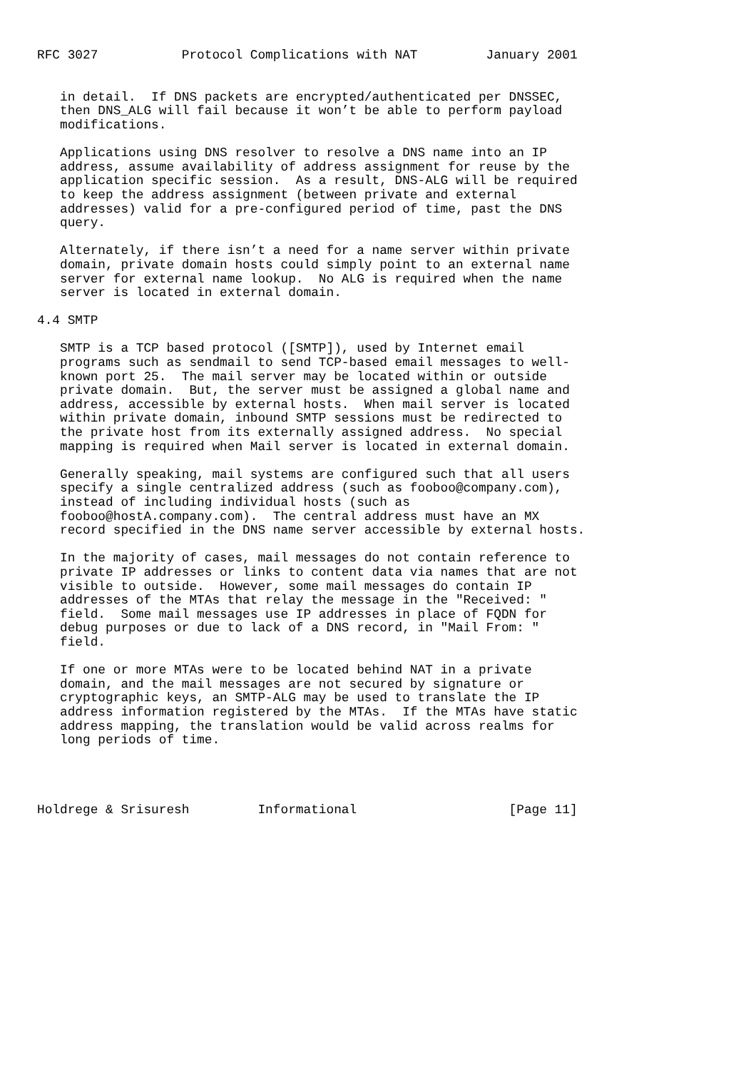RFC 3027           Protocol Complications with NAT         January 2001


   in detail.  If DNS packets are encrypted/authenticated per DNSSEC,
   then DNS_ALG will fail because it won’t be able to perform payload
   modifications.

   Applications using DNS resolver to resolve a DNS name into an IP
   address, assume availability of address assignment for reuse by the
   application specific session.  As a result, DNS-ALG will be required
   to keep the address assignment (between private and external
   addresses) valid for a pre-configured period of time, past the DNS
   query.

   Alternately, if there isn’t a need for a name server within private
   domain, private domain hosts could simply point to an external name
   server for external name lookup.  No ALG is required when the name
   server is located in external domain.

4.4 SMTP

   SMTP is a TCP based protocol ([SMTP]), used by Internet email
   programs such as sendmail to send TCP-based email messages to well-
   known port 25.  The mail server may be located within or outside
   private domain.  But, the server must be assigned a global name and
   address, accessible by external hosts.  When mail server is located
   within private domain, inbound SMTP sessions must be redirected to
   the private host from its externally assigned address.  No special
   mapping is required when Mail server is located in external domain.

   Generally speaking, mail systems are configured such that all users
   specify a single centralized address (such as fooboo@company.com),
   instead of including individual hosts (such as
   fooboo@hostA.company.com).  The central address must have an MX
   record specified in the DNS name server accessible by external hosts.

   In the majority of cases, mail messages do not contain reference to
   private IP addresses or links to content data via names that are not
   visible to outside.  However, some mail messages do contain IP
   addresses of the MTAs that relay the message in the "Received: "
   field.  Some mail messages use IP addresses in place of FQDN for
   debug purposes or due to lack of a DNS record, in "Mail From: "
   field.

   If one or more MTAs were to be located behind NAT in a private
   domain, and the mail messages are not secured by signature or
   cryptographic keys, an SMTP-ALG may be used to translate the IP
   address information registered by the MTAs.  If the MTAs have static
   address mapping, the translation would be valid across realms for
   long periods of time.




Holdrege & Srisuresh         Informational                    [Page 11]